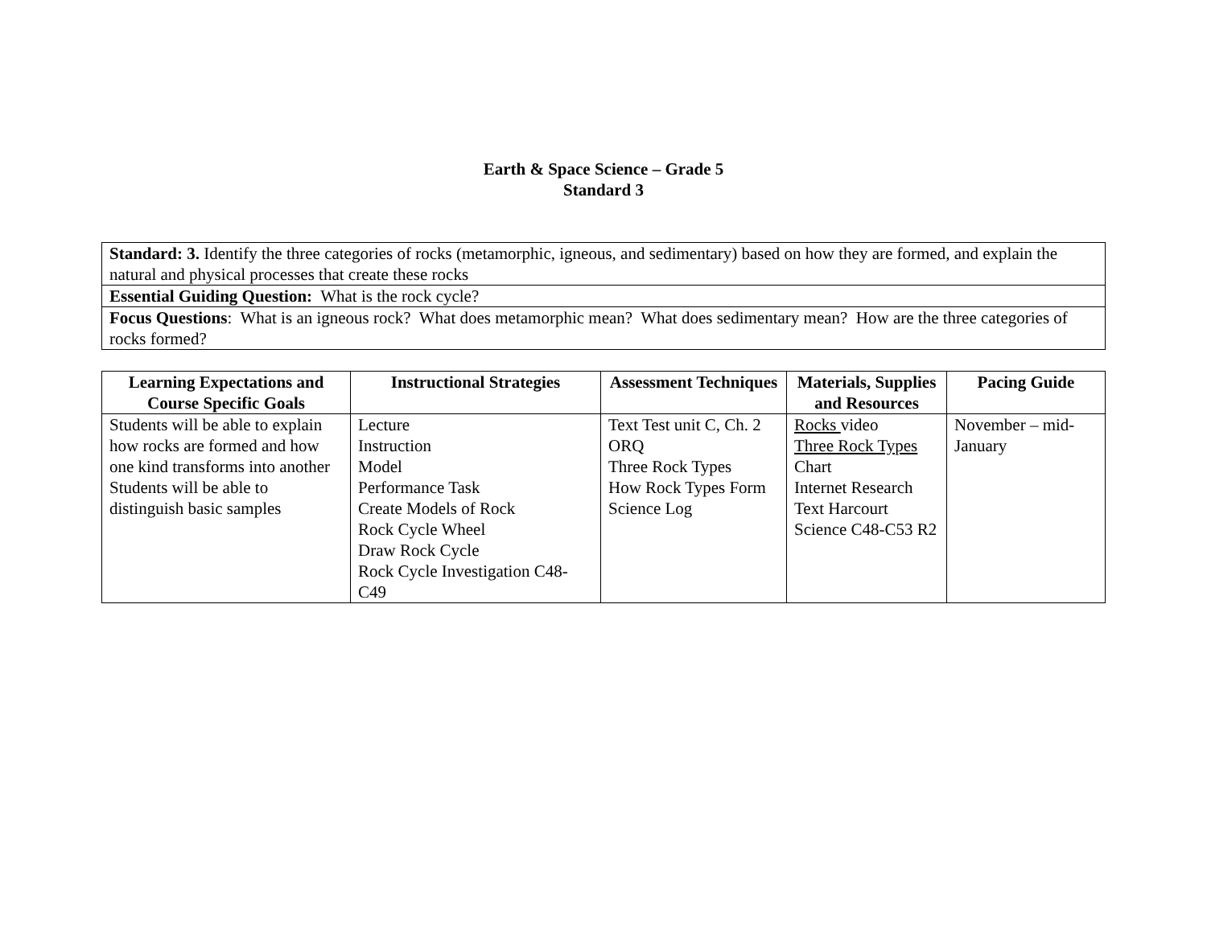Earth & Space Science – Grade 5
Standard 3
| Standard: 3. Identify the three categories of rocks (metamorphic, igneous, and sedimentary) based on how they are formed, and explain the natural and physical processes that create these rocks |
| Essential Guiding Question: What is the rock cycle? |
| Focus Questions : What is an igneous rock? What does metamorphic mean? What does sedimentary mean? How are the three categories of rocks formed? |
| Learning Expectations and Course Specific Goals | Instructional Strategies | Assessment Techniques | Materials, Supplies and Resources | Pacing Guide |
| --- | --- | --- | --- | --- |
| Students will be able to explain how rocks are formed and how one kind transforms into another Students will be able to distinguish basic samples | Lecture Instruction Model Performance Task Create Models of Rock Rock Cycle Wheel Draw Rock Cycle Rock Cycle Investigation C48-C49 | Text Test unit C, Ch. 2 ORQ Three Rock Types How Rock Types Form Science Log | Rocks video Three Rock Types Chart Internet Research Text Harcourt Science C48-C53 R2 | November – mid-January |